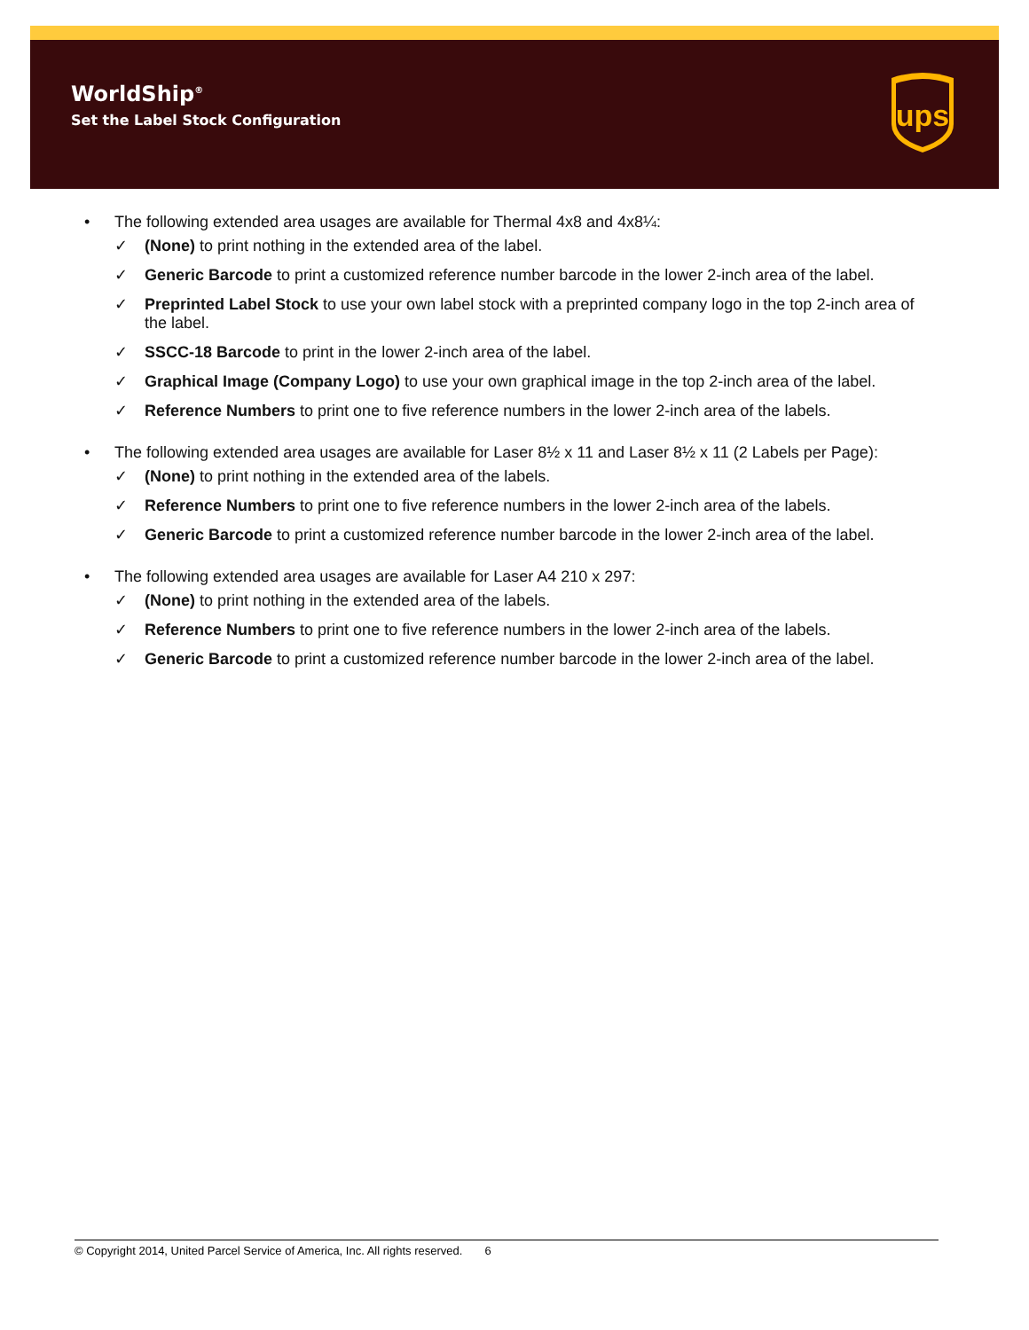WorldShip<sup>®</sup>
Set the Label Stock Configuration
ups
• The following extended area usages are available for Thermal 4x8 and 4x8¼:
✓ (None) to print nothing in the extended area of the label.
✓ Generic Barcode to print a customized reference number barcode in the lower 2-inch area of the label.
✓ Preprinted Label Stock to use your own label stock with a preprinted company logo in the top 2-inch area of the label.
✓ SSCC-18 Barcode to print in the lower 2-inch area of the label.
✓ Graphical Image (Company Logo) to use your own graphical image in the top 2-inch area of the label.
✓ Reference Numbers to print one to five reference numbers in the lower 2-inch area of the labels.
• The following extended area usages are available for Laser 8½ x 11 and Laser 8½ x 11 (2 Labels per Page):
✓ (None) to print nothing in the extended area of the labels.
✓ Reference Numbers to print one to five reference numbers in the lower 2-inch area of the labels.
✓ Generic Barcode to print a customized reference number barcode in the lower 2-inch area of the label.
• The following extended area usages are available for Laser A4 210 x 297:
✓ (None) to print nothing in the extended area of the labels.
✓ Reference Numbers to print one to five reference numbers in the lower 2-inch area of the labels.
✓ Generic Barcode to print a customized reference number barcode in the lower 2-inch area of the label.
© Copyright 2014, United Parcel Service of America, Inc. All rights reserved. 6